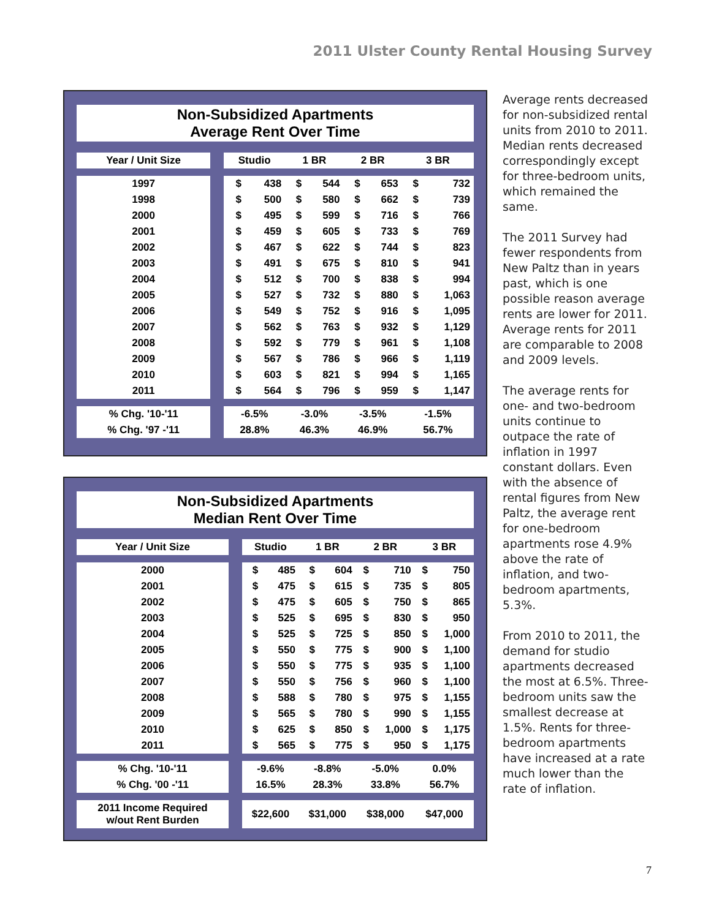2011 Ulster County Rental Housing Survey
Non-Subsidized Apartments
Average Rent Over Time
| Year / Unit Size | Studio | | 1 BR | | 2 BR | | 3 BR | |
| --- | --- | --- | --- | --- | --- | --- | --- | --- |
| 1997 | $ | 438 | $ | 544 | $ | 653 | $ | 732 |
| 1998 | $ | 500 | $ | 580 | $ | 662 | $ | 739 |
| 2000 | $ | 495 | $ | 599 | $ | 716 | $ | 766 |
| 2001 | $ | 459 | $ | 605 | $ | 733 | $ | 769 |
| 2002 | $ | 467 | $ | 622 | $ | 744 | $ | 823 |
| 2003 | $ | 491 | $ | 675 | $ | 810 | $ | 941 |
| 2004 | $ | 512 | $ | 700 | $ | 838 | $ | 994 |
| 2005 | $ | 527 | $ | 732 | $ | 880 | $ | 1,063 |
| 2006 | $ | 549 | $ | 752 | $ | 916 | $ | 1,095 |
| 2007 | $ | 562 | $ | 763 | $ | 932 | $ | 1,129 |
| 2008 | $ | 592 | $ | 779 | $ | 961 | $ | 1,108 |
| 2009 | $ | 567 | $ | 786 | $ | 966 | $ | 1,119 |
| 2010 | $ | 603 | $ | 821 | $ | 994 | $ | 1,165 |
| 2011 | $ | 564 | $ | 796 | $ | 959 | $ | 1,147 |
| % Chg. '10-'11 | -6.5% | | -3.0% | | -3.5% | | -1.5% | |
| % Chg. '97 -'11 | 28.8% | | 46.3% | | 46.9% | | 56.7% | |
Non-Subsidized Apartments
Median Rent Over Time
| Year / Unit Size | Studio | | 1 BR | | 2 BR | | 3 BR | |
| --- | --- | --- | --- | --- | --- | --- | --- | --- |
| 2000 | $ | 485 | $ | 604 | $ | 710 | $ | 750 |
| 2001 | $ | 475 | $ | 615 | $ | 735 | $ | 805 |
| 2002 | $ | 475 | $ | 605 | $ | 750 | $ | 865 |
| 2003 | $ | 525 | $ | 695 | $ | 830 | $ | 950 |
| 2004 | $ | 525 | $ | 725 | $ | 850 | $ | 1,000 |
| 2005 | $ | 550 | $ | 775 | $ | 900 | $ | 1,100 |
| 2006 | $ | 550 | $ | 775 | $ | 935 | $ | 1,100 |
| 2007 | $ | 550 | $ | 756 | $ | 960 | $ | 1,100 |
| 2008 | $ | 588 | $ | 780 | $ | 975 | $ | 1,155 |
| 2009 | $ | 565 | $ | 780 | $ | 990 | $ | 1,155 |
| 2010 | $ | 625 | $ | 850 | $ | 1,000 | $ | 1,175 |
| 2011 | $ | 565 | $ | 775 | $ | 950 | $ | 1,175 |
| % Chg. '10-'11 | -9.6% | | -8.8% | | -5.0% | | 0.0% | |
| % Chg. '00 -'11 | 16.5% | | 28.3% | | 33.8% | | 56.7% | |
| 2011 Income Required w/out Rent Burden | $22,600 | | $31,000 | | $38,000 | | $47,000 | |
Average rents decreased for non-subsidized rental units from 2010 to 2011. Median rents decreased correspondingly except for three-bedroom units, which remained the same.
The 2011 Survey had fewer respondents from New Paltz than in years past, which is one possible reason average rents are lower for 2011. Average rents for 2011 are comparable to 2008 and 2009 levels.
The average rents for one- and two-bedroom units continue to outpace the rate of inflation in 1997 constant dollars. Even with the absence of rental figures from New Paltz, the average rent for one-bedroom apartments rose 4.9% above the rate of inflation, and two-bedroom apartments, 5.3%.
From 2010 to 2011, the demand for studio apartments decreased the most at 6.5%. Three-bedroom units saw the smallest decrease at 1.5%. Rents for three-bedroom apartments have increased at a rate much lower than the rate of inflation.
7